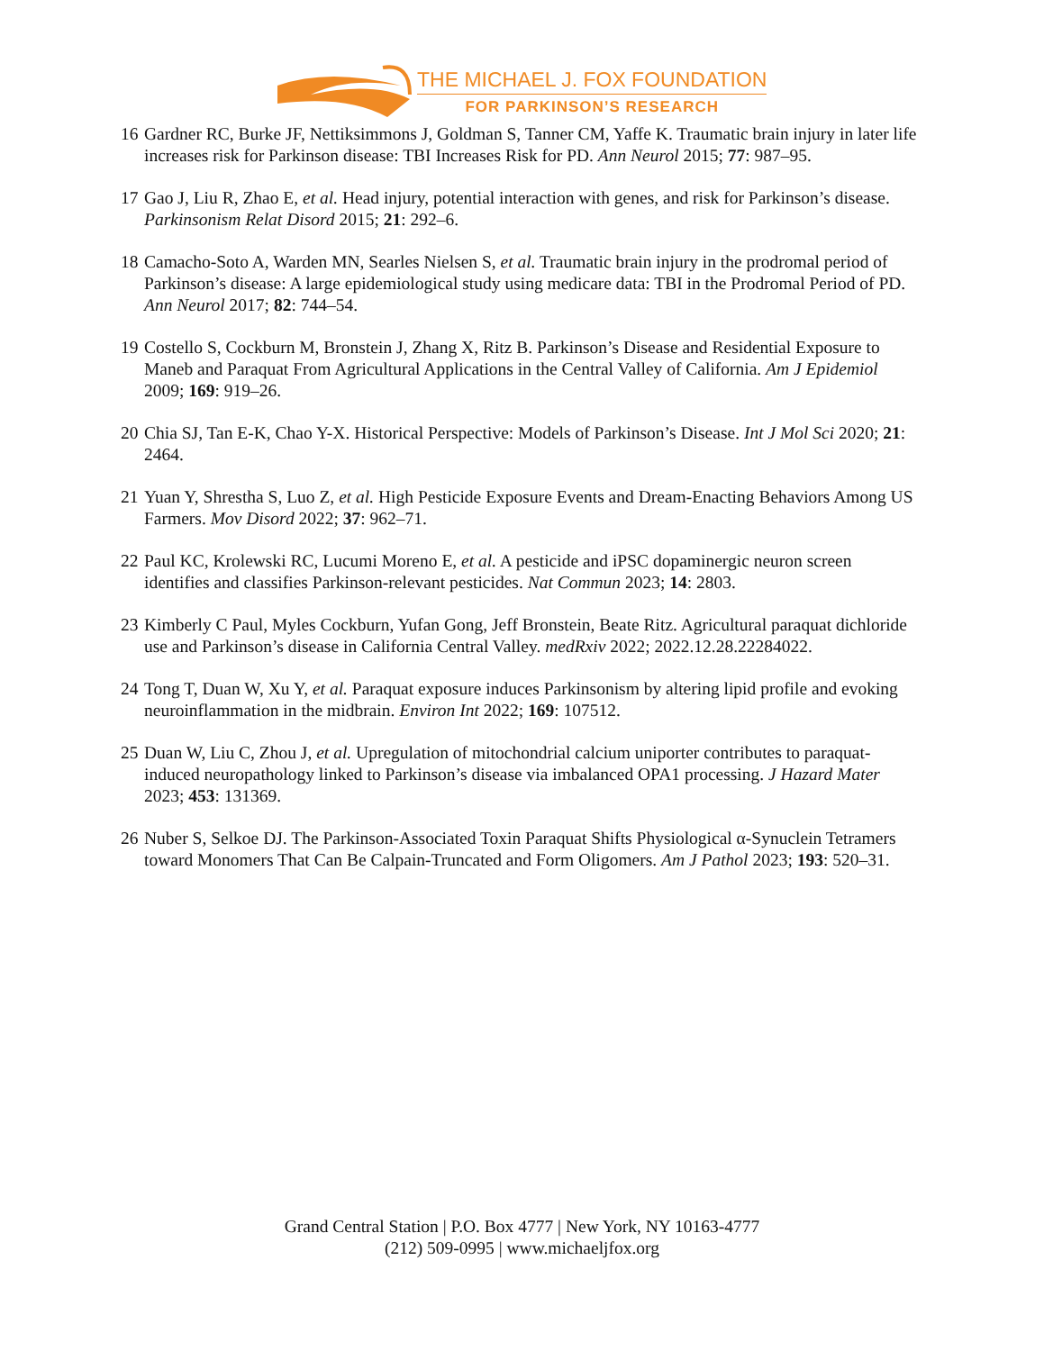THE MICHAEL J. FOX FOUNDATION
FOR PARKINSON’S RESEARCH
16 Gardner RC, Burke JF, Nettiksimmons J, Goldman S, Tanner CM, Yaffe K. Traumatic brain injury in later life increases risk for Parkinson disease: TBI Increases Risk for PD. Ann Neurol 2015; 77: 987–95.
17 Gao J, Liu R, Zhao E, et al. Head injury, potential interaction with genes, and risk for Parkinson’s disease. Parkinsonism Relat Disord 2015; 21: 292–6.
18 Camacho-Soto A, Warden MN, Searles Nielsen S, et al. Traumatic brain injury in the prodromal period of Parkinson’s disease: A large epidemiological study using medicare data: TBI in the Prodromal Period of PD. Ann Neurol 2017; 82: 744–54.
19 Costello S, Cockburn M, Bronstein J, Zhang X, Ritz B. Parkinson’s Disease and Residential Exposure to Maneb and Paraquat From Agricultural Applications in the Central Valley of California. Am J Epidemiol 2009; 169: 919–26.
20 Chia SJ, Tan E-K, Chao Y-X. Historical Perspective: Models of Parkinson’s Disease. Int J Mol Sci 2020; 21: 2464.
21 Yuan Y, Shrestha S, Luo Z, et al. High Pesticide Exposure Events and Dream-Enacting Behaviors Among US Farmers. Mov Disord 2022; 37: 962–71.
22 Paul KC, Krolewski RC, Lucumi Moreno E, et al. A pesticide and iPSC dopaminergic neuron screen identifies and classifies Parkinson-relevant pesticides. Nat Commun 2023; 14: 2803.
23 Kimberly C Paul, Myles Cockburn, Yufan Gong, Jeff Bronstein, Beate Ritz. Agricultural paraquat dichloride use and Parkinson’s disease in California Central Valley. medRxiv 2022; 2022.12.28.22284022.
24 Tong T, Duan W, Xu Y, et al. Paraquat exposure induces Parkinsonism by altering lipid profile and evoking neuroinflammation in the midbrain. Environ Int 2022; 169: 107512.
25 Duan W, Liu C, Zhou J, et al. Upregulation of mitochondrial calcium uniporter contributes to paraquat-induced neuropathology linked to Parkinson’s disease via imbalanced OPA1 processing. J Hazard Mater 2023; 453: 131369.
26 Nuber S, Selkoe DJ. The Parkinson-Associated Toxin Paraquat Shifts Physiological α-Synuclein Tetramers toward Monomers That Can Be Calpain-Truncated and Form Oligomers. Am J Pathol 2023; 193: 520–31.
Grand Central Station | P.O. Box 4777 | New York, NY 10163-4777
(212) 509-0995 | www.michaeljfox.org